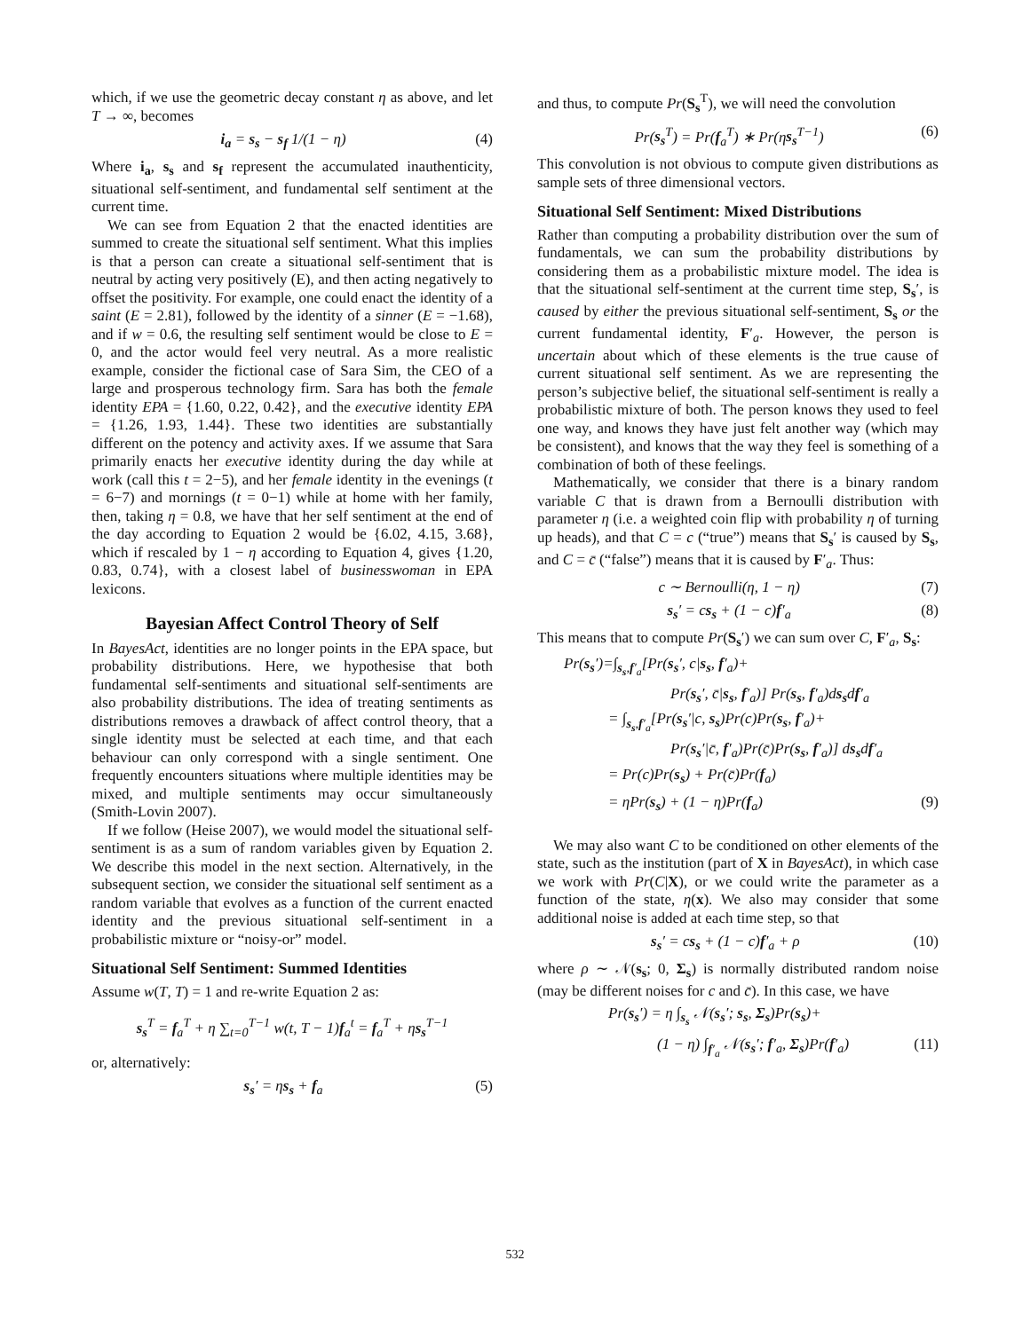which, if we use the geometric decay constant η as above, and let T → ∞, becomes
i<sub>a</sub> = s<sub>s</sub> − s<sub>f</sub> 1/(1 − η) (4)
Where i<sub>a</sub>, s<sub>s</sub> and s<sub>f</sub> represent the accumulated inauthenticity, situational self-sentiment, and fundamental self sentiment at the current time.
We can see from Equation 2 that the enacted identities are summed to create the situational self sentiment. What this implies is that a person can create a situational self-sentiment that is neutral by acting very positively (E), and then acting negatively to offset the positivity. For example, one could enact the identity of a saint (E = 2.81), followed by the identity of a sinner (E = −1.68), and if w = 0.6, the resulting self sentiment would be close to E = 0, and the actor would feel very neutral. As a more realistic example, consider the fictional case of Sara Sim, the CEO of a large and prosperous technology firm. Sara has both the female identity EPA = {1.60, 0.22, 0.42}, and the executive identity EPA = {1.26, 1.93, 1.44}. These two identities are substantially different on the potency and activity axes. If we assume that Sara primarily enacts her executive identity during the day while at work (call this t = 2−5), and her female identity in the evenings (t = 6−7) and mornings (t = 0−1) while at home with her family, then, taking η = 0.8, we have that her self sentiment at the end of the day according to Equation 2 would be {6.02, 4.15, 3.68}, which if rescaled by 1 − η according to Equation 4, gives {1.20, 0.83, 0.74}, with a closest label of businesswoman in EPA lexicons.
Bayesian Affect Control Theory of Self
In BayesAct, identities are no longer points in the EPA space, but probability distributions. Here, we hypothesise that both fundamental self-sentiments and situational self-sentiments are also probability distributions. The idea of treating sentiments as distributions removes a drawback of affect control theory, that a single identity must be selected at each time, and that each behaviour can only correspond with a single sentiment. One frequently encounters situations where multiple identities may be mixed, and multiple sentiments may occur simultaneously (Smith-Lovin 2007).
If we follow (Heise 2007), we would model the situational self-sentiment is as a sum of random variables given by Equation 2. We describe this model in the next section. Alternatively, in the subsequent section, we consider the situational self sentiment as a random variable that evolves as a function of the current enacted identity and the previous situational self-sentiment in a probabilistic mixture or “noisy-or” model.
Situational Self Sentiment: Summed Identities
Assume w(T, T) = 1 and re-write Equation 2 as:
s<sub>s</sub><sup>T</sup> = f<sub>a</sub><sup>T</sup> + η ∑<sub>t=0</sub><sup>T−1</sup> w(t, T − 1)f<sub>a</sub><sup>t</sup> = f<sub>a</sub><sup>T</sup> + ηs<sub>s</sub><sup>T−1</sup>
or, alternatively:
s<sub>s</sub>′ = ηs<sub>s</sub> + f<sub>a</sub> (5)
and thus, to compute Pr(S<sub>s</sub><sup>T</sup>), we will need the convolution
Pr(s<sub>s</sub><sup>T</sup>) = Pr(f<sub>a</sub><sup>T</sup>) ∗ Pr(ηs<sub>s</sub><sup>T−1</sup>) (6)
This convolution is not obvious to compute given distributions as sample sets of three dimensional vectors.
Situational Self Sentiment: Mixed Distributions
Rather than computing a probability distribution over the sum of fundamentals, we can sum the probability distributions by considering them as a probabilistic mixture model. The idea is that the situational self-sentiment at the current time step, S<sub>s</sub>′, is caused by either the previous situational self-sentiment, S<sub>s</sub> or the current fundamental identity, F′<sub>a</sub>. However, the person is uncertain about which of these elements is the true cause of current situational self sentiment. As we are representing the person’s subjective belief, the situational self-sentiment is really a probabilistic mixture of both. The person knows they used to feel one way, and knows they have just felt another way (which may be consistent), and knows that the way they feel is something of a combination of both of these feelings.
Mathematically, we consider that there is a binary random variable C that is drawn from a Bernoulli distribution with parameter η (i.e. a weighted coin flip with probability η of turning up heads), and that C = c (“true”) means that S<sub>s</sub>′ is caused by S<sub>s</sub>, and C = c̄ (“false”) means that it is caused by F′<sub>a</sub>. Thus:
c ∼ Bernoulli(η, 1 − η) (7)
s<sub>s</sub>′ = cs<sub>s</sub> + (1 − c)f′<sub>a</sub> (8)
This means that to compute Pr(S<sub>s</sub>′) we can sum over C, F′<sub>a</sub>, S<sub>s</sub>:
Pr(s<sub>s</sub>′)=∫<sub>s<sub>s</sub>,f′<sub>a</sub></sub>[Pr(s<sub>s</sub>′, c|s<sub>s</sub>, f′<sub>a</sub>)+
Pr(s<sub>s</sub>′, c̄|s<sub>s</sub>, f′<sub>a</sub>)] Pr(s<sub>s</sub>, f′<sub>a</sub>)ds<sub>s</sub>df′<sub>a</sub>
= ∫<sub>s<sub>s</sub>,f′<sub>a</sub></sub>[Pr(s<sub>s</sub>′|c, s<sub>s</sub>)Pr(c)Pr(s<sub>s</sub>, f′<sub>a</sub>)+
Pr(s<sub>s</sub>′|c̄, f′<sub>a</sub>)Pr(c̄)Pr(s<sub>s</sub>, f′<sub>a</sub>)] ds<sub>s</sub>df′<sub>a</sub>
= Pr(c)Pr(s<sub>s</sub>) + Pr(c̄)Pr(f<sub>a</sub>)
= ηPr(s<sub>s</sub>) + (1 − η)Pr(f<sub>a</sub>) (9)
We may also want C to be conditioned on other elements of the state, such as the institution (part of X in BayesAct), in which case we work with Pr(C|X), or we could write the parameter as a function of the state, η(x). We also may consider that some additional noise is added at each time step, so that
s<sub>s</sub>′ = cs<sub>s</sub> + (1 − c)f′<sub>a</sub> + ρ (10)
where ρ ∼ 𝒩(s<sub>s</sub>; 0, Σ<sub>s</sub>) is normally distributed random noise (may be different noises for c and c̄). In this case, we have
Pr(s<sub>s</sub>′) = η ∫<sub>s<sub>s</sub></sub> 𝒩(s<sub>s</sub>′; s<sub>s</sub>, Σ<sub>s</sub>)Pr(s<sub>s</sub>)+
(1 − η) ∫<sub>f′<sub>a</sub></sub> 𝒩(s<sub>s</sub>′; f′<sub>a</sub>, Σ<sub>s</sub>)Pr(f′<sub>a</sub>) (11)
532